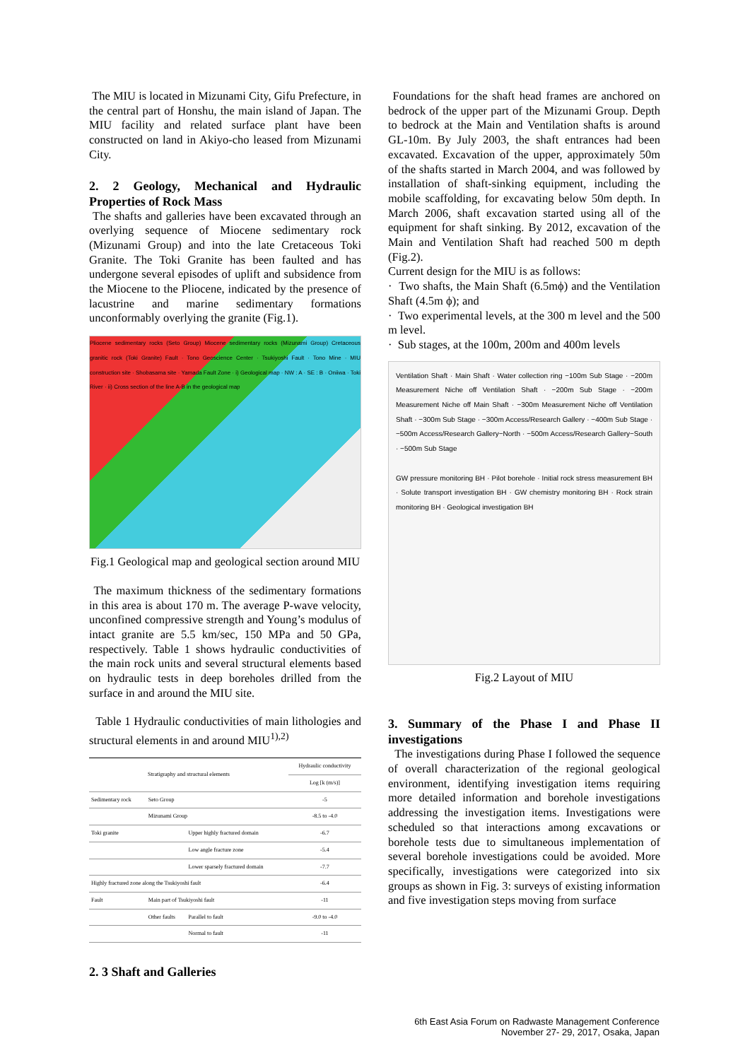The MIU is located in Mizunami City, Gifu Prefecture, in the central part of Honshu, the main island of Japan. The MIU facility and related surface plant have been constructed on land in Akiyo-cho leased from Mizunami City.
2. 2 Geology, Mechanical and Hydraulic Properties of Rock Mass
The shafts and galleries have been excavated through an overlying sequence of Miocene sedimentary rock (Mizunami Group) and into the late Cretaceous Toki Granite. The Toki Granite has been faulted and has undergone several episodes of uplift and subsidence from the Miocene to the Pliocene, indicated by the presence of lacustrine and marine sedimentary formations unconformably overlying the granite (Fig.1).
Pliocene sedimentary rocks (Seto Group) Miocene sedimentary rocks (Mizunami Group) Cretaceous granitic rock (Toki Granite) Fault · Tono Geoscience Center · Tsukiyoshi Fault · Tono Mine · MIU construction site · Shobasama site · Yamada Fault Zone · i) Geological map · NW : A · SE : B · Oniiwa · Toki River · ii) Cross section of the line A-B in the geological map
Fig.1 Geological map and geological section around MIU
The maximum thickness of the sedimentary formations in this area is about 170 m. The average P-wave velocity, unconfined compressive strength and Young’s modulus of intact granite are 5.5 km/sec, 150 MPa and 50 GPa, respectively. Table 1 shows hydraulic conductivities of the main rock units and several structural elements based on hydraulic tests in deep boreholes drilled from the surface in and around the MIU site.
Table 1 Hydraulic conductivities of main lithologies and structural elements in and around MIU<sup>1),2)</sup>
| Stratigraphy and structural elements | | | Hydraulic conductivity |
| --- | --- | --- | --- |
| | | | Log [k (m/s)] |
| Sedimentary rock | Seto Group | | -5 |
| | Mizunami Group | | -8.5 to -4.0 |
| Toki granite | | Upper highly fractured domain | -6.7 |
| | | Low angle fracture zone | -5.4 |
| | | Lower sparsely fractured domain | -7.7 |
| Highly fractured zone along the Tsukiyoshi fault | | | -6.4 |
| Fault | Main part of Tsukiyoshi fault | | -11 |
| | Other faults | Parallel to fault | -9.0 to -4.0 |
| | | Normal to fault | -11 |
2. 3 Shaft and Galleries
Foundations for the shaft head frames are anchored on bedrock of the upper part of the Mizunami Group. Depth to bedrock at the Main and Ventilation shafts is around GL-10m. By July 2003, the shaft entrances had been excavated. Excavation of the upper, approximately 50m of the shafts started in March 2004, and was followed by installation of shaft-sinking equipment, including the mobile scaffolding, for excavating below 50m depth. In March 2006, shaft excavation started using all of the equipment for shaft sinking. By 2012, excavation of the Main and Ventilation Shaft had reached 500 m depth (Fig.2).
Current design for the MIU is as follows:
· Two shafts, the Main Shaft (6.5mϕ) and the Ventilation Shaft (4.5m ϕ); and
· Two experimental levels, at the 300 m level and the 500 m level.
· Sub stages, at the 100m, 200m and 400m levels
Ventilation Shaft · Main Shaft · Water collection ring −100m Sub Stage · −200m Measurement Niche off Ventilation Shaft · −200m Sub Stage · −200m Measurement Niche off Main Shaft · −300m Measurement Niche off Ventilation Shaft · −300m Sub Stage · −300m Access/Research Gallery · −400m Sub Stage · −500m Access/Research Gallery−North · −500m Access/Research Gallery−South · −500m Sub Stage
GW pressure monitoring BH · Pilot borehole · Initial rock stress measurement BH · Solute transport investigation BH · GW chemistry monitoring BH · Rock strain monitoring BH · Geological investigation BH
Fig.2 Layout of MIU
3. Summary of the Phase I and Phase II investigations
The investigations during Phase I followed the sequence of overall characterization of the regional geological environment, identifying investigation items requiring more detailed information and borehole investigations addressing the investigation items. Investigations were scheduled so that interactions among excavations or borehole tests due to simultaneous implementation of several borehole investigations could be avoided. More specifically, investigations were categorized into six groups as shown in Fig. 3: surveys of existing information and five investigation steps moving from surface
6th East Asia Forum on Radwaste Management Conference
November 27- 29, 2017, Osaka, Japan